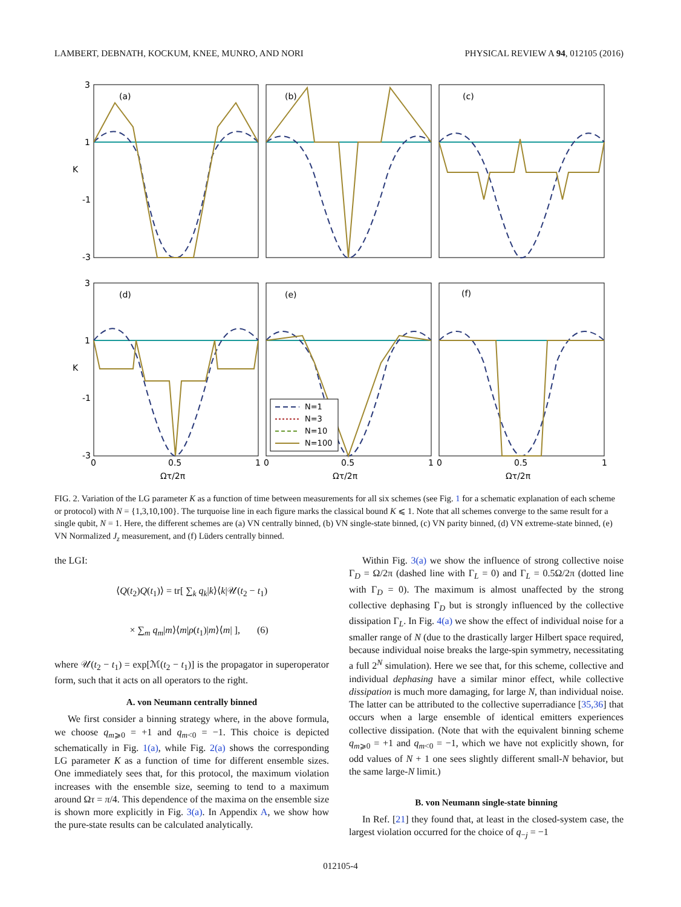LAMBERT, DEBNATH, KOCKUM, KNEE, MUNRO, AND NORI PHYSICAL REVIEW A 94, 012105 (2016)
3
1
-1
-3
3
1
-1
-3
K
K
(a)
(b)
(c)
(d)
(e)
(f)
0
0.5
1
0
0.5
1
0
0.5
1
Ωτ/2π
Ωτ/2π
Ωτ/2π
N=1
N=3
N=10
N=100
FIG. 2. Variation of the LG parameter K as a function of time between measurements for all six schemes (see Fig. 1 for a schematic explanation of each scheme or protocol) with N = {1,3,10,100}. The turquoise line in each figure marks the classical bound K ⩽ 1. Note that all schemes converge to the same result for a single qubit, N = 1. Here, the different schemes are (a) VN centrally binned, (b) VN single-state binned, (c) VN parity binned, (d) VN extreme-state binned, (e) VN Normalized J<sub>z</sub> measurement, and (f) Lüders centrally binned.
the LGI:
⟨Q(t<sub>2</sub>)Q(t<sub>1</sub>)⟩ = tr[ ∑<sub>k</sub> q<sub>k</sub>|k⟩⟨k|𝒰(t<sub>2</sub> − t<sub>1</sub>)
× ∑<sub>m</sub> q<sub>m</sub>|m⟩⟨m|ρ(t<sub>1</sub>)|m⟩⟨m| ], (6)
where 𝒰(t<sub>2</sub> − t<sub>1</sub>) = exp[ℳ(t<sub>2</sub> − t<sub>1</sub>)] is the propagator in superoperator form, such that it acts on all operators to the right.
A. von Neumann centrally binned
We first consider a binning strategy where, in the above formula, we choose q<sub>m⩾0</sub> = +1 and q<sub>m<0</sub> = −1. This choice is depicted schematically in Fig. 1(a), while Fig. 2(a) shows the corresponding LG parameter K as a function of time for different ensemble sizes. One immediately sees that, for this protocol, the maximum violation increases with the ensemble size, seeming to tend to a maximum around Ωτ = π/4. This dependence of the maxima on the ensemble size is shown more explicitly in Fig. 3(a). In Appendix A, we show how the pure-state results can be calculated analytically.
Within Fig. 3(a) we show the influence of strong collective noise Γ<sub>D</sub> = Ω/2π (dashed line with Γ<sub>L</sub> = 0) and Γ<sub>L</sub> = 0.5Ω/2π (dotted line with Γ<sub>D</sub> = 0). The maximum is almost unaffected by the strong collective dephasing Γ<sub>D</sub> but is strongly influenced by the collective dissipation Γ<sub>L</sub>. In Fig. 4(a) we show the effect of individual noise for a smaller range of N (due to the drastically larger Hilbert space required, because individual noise breaks the large-spin symmetry, necessitating a full 2<sup>N</sup> simulation). Here we see that, for this scheme, collective and individual dephasing have a similar minor effect, while collective dissipation is much more damaging, for large N, than individual noise. The latter can be attributed to the collective superradiance [35,36] that occurs when a large ensemble of identical emitters experiences collective dissipation. (Note that with the equivalent binning scheme q<sub>m⩾0</sub> = +1 and q<sub>m<0</sub> = −1, which we have not explicitly shown, for odd values of N + 1 one sees slightly different small-N behavior, but the same large-N limit.)
B. von Neumann single-state binning
In Ref. [21] they found that, at least in the closed-system case, the largest violation occurred for the choice of q<sub>−j</sub> = −1
012105-4